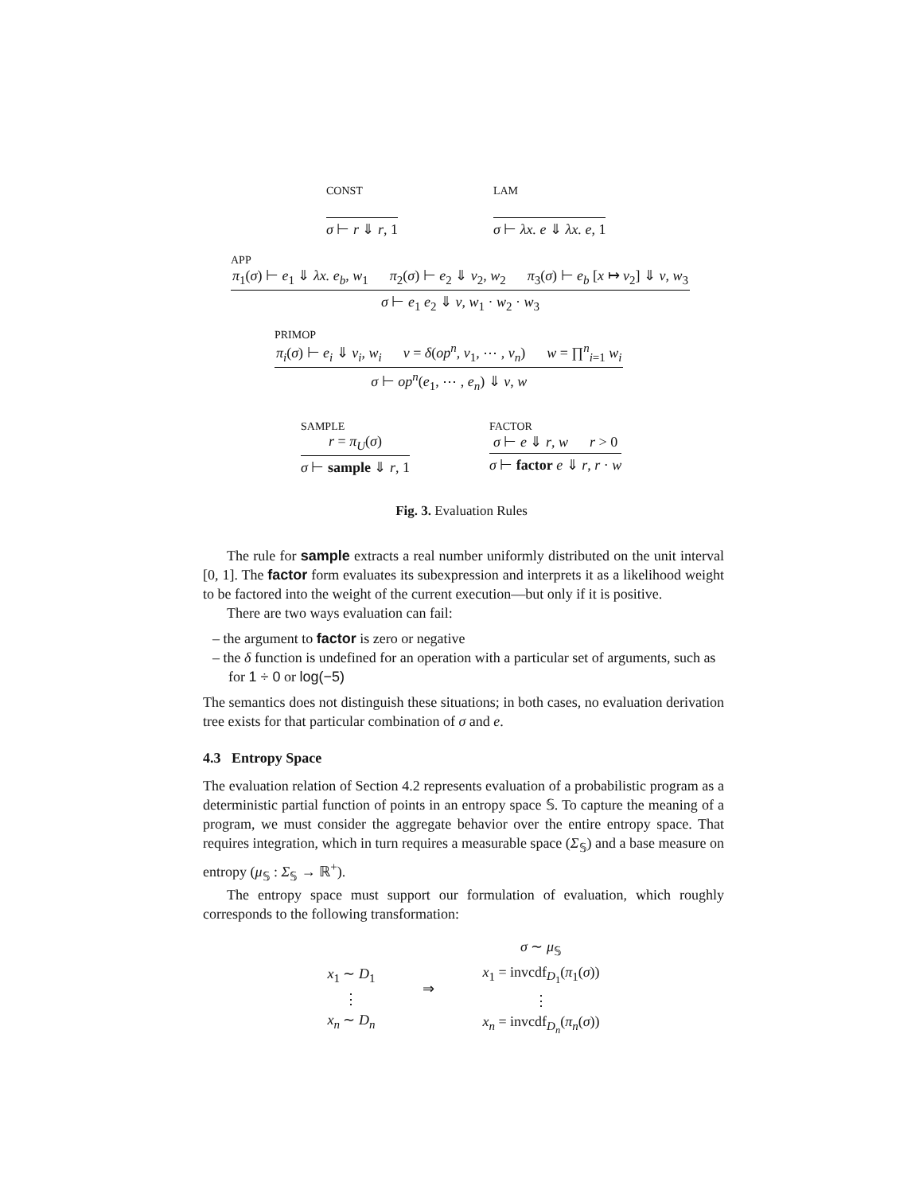CONST
σ ⊢ r ⇓ r, 1
LAM
σ ⊢ λx. e ⇓ λx. e, 1
APP
π<sub>1</sub>(σ) ⊢ e<sub>1</sub> ⇓ λx. e<sub>b</sub>, w<sub>1</sub> π<sub>2</sub>(σ) ⊢ e<sub>2</sub> ⇓ v<sub>2</sub>, w<sub>2</sub> π<sub>3</sub>(σ) ⊢ e<sub>b</sub> [x ↦ v<sub>2</sub>] ⇓ v, w<sub>3</sub>
σ ⊢ e<sub>1</sub> e<sub>2</sub> ⇓ v, w<sub>1</sub> · w<sub>2</sub> · w<sub>3</sub>
PRIMOP
π<sub>i</sub>(σ) ⊢ e<sub>i</sub> ⇓ v<sub>i</sub>, w<sub>i</sub> v = δ(op<sup>n</sup>, v<sub>1</sub>, ⋯ , v<sub>n</sub>) w = ∏<sup>n</sup><sub>i=1</sub> w<sub>i</sub>
σ ⊢ op<sup>n</sup>(e<sub>1</sub>, ⋯ , e<sub>n</sub>) ⇓ v, w
SAMPLE
r = π<sub>U</sub>(σ)
σ ⊢ sample ⇓ r, 1
FACTOR
σ ⊢ e ⇓ r, w r > 0
σ ⊢ factor e ⇓ r, r · w
Fig. 3. Evaluation Rules
The rule for sample extracts a real number uniformly distributed on the unit interval [0, 1]. The factor form evaluates its subexpression and interprets it as a likelihood weight to be factored into the weight of the current execution—but only if it is positive.
There are two ways evaluation can fail:
– the argument to factor is zero or negative
– the δ function is undefined for an operation with a particular set of arguments, such as for 1 ÷ 0 or log(−5)
The semantics does not distinguish these situations; in both cases, no evaluation derivation tree exists for that particular combination of σ and e.
4.3 Entropy Space
The evaluation relation of Section 4.2 represents evaluation of a probabilistic program as a deterministic partial function of points in an entropy space 𝕊. To capture the meaning of a program, we must consider the aggregate behavior over the entire entropy space. That requires integration, which in turn requires a measurable space (Σ<sub>𝕊</sub>) and a base measure on entropy (μ<sub>𝕊</sub> : Σ<sub>𝕊</sub> → ℝ<sup>+</sup>).
The entropy space must support our formulation of evaluation, which roughly corresponds to the following transformation:
x<sub>1</sub> ∼ D<sub>1</sub>
⋮
x<sub>n</sub> ∼ D<sub>n</sub>
⇒
σ ∼ μ<sub>𝕊</sub>
x<sub>1</sub> = invcdf<sub>D<sub>1</sub></sub>(π<sub>1</sub>(σ))
⋮
x<sub>n</sub> = invcdf<sub>D<sub>n</sub></sub>(π<sub>n</sub>(σ))